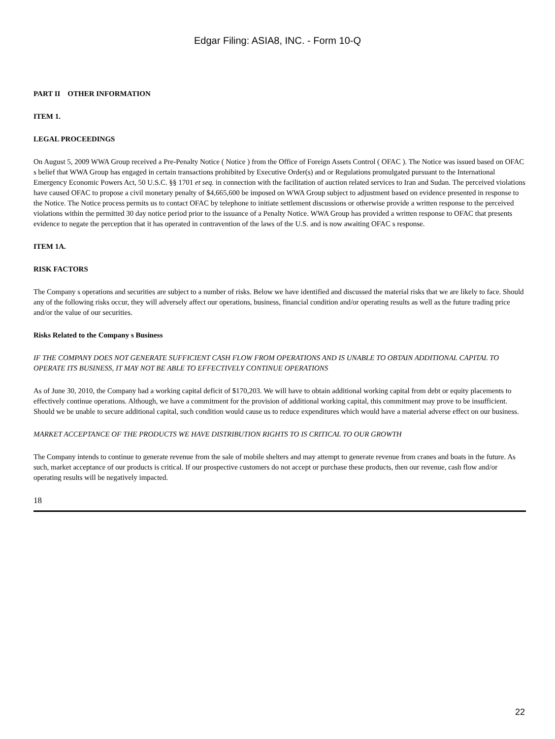Edgar Filing: ASIA8, INC. - Form 10-Q
PART II OTHER INFORMATION
ITEM 1.
LEGAL PROCEEDINGS
On August 5, 2009 WWA Group received a Pre-Penalty Notice ( Notice ) from the Office of Foreign Assets Control ( OFAC ). The Notice was issued based on OFAC s belief that WWA Group has engaged in certain transactions prohibited by Executive Order(s) and or Regulations promulgated pursuant to the International Emergency Economic Powers Act, 50 U.S.C. §§ 1701 et seq. in connection with the facilitation of auction related services to Iran and Sudan. The perceived violations have caused OFAC to propose a civil monetary penalty of $4,665,600 be imposed on WWA Group subject to adjustment based on evidence presented in response to the Notice. The Notice process permits us to contact OFAC by telephone to initiate settlement discussions or otherwise provide a written response to the perceived violations within the permitted 30 day notice period prior to the issuance of a Penalty Notice. WWA Group has provided a written response to OFAC that presents evidence to negate the perception that it has operated in contravention of the laws of the U.S. and is now awaiting OFAC s response.
ITEM 1A.
RISK FACTORS
The Company s operations and securities are subject to a number of risks. Below we have identified and discussed the material risks that we are likely to face. Should any of the following risks occur, they will adversely affect our operations, business, financial condition and/or operating results as well as the future trading price and/or the value of our securities.
Risks Related to the Company s Business
IF THE COMPANY DOES NOT GENERATE SUFFICIENT CASH FLOW FROM OPERATIONS AND IS UNABLE TO OBTAIN ADDITIONAL CAPITAL TO OPERATE ITS BUSINESS, IT MAY NOT BE ABLE TO EFFECTIVELY CONTINUE OPERATIONS
As of June 30, 2010, the Company had a working capital deficit of $170,203. We will have to obtain additional working capital from debt or equity placements to effectively continue operations. Although, we have a commitment for the provision of additional working capital, this commitment may prove to be insufficient. Should we be unable to secure additional capital, such condition would cause us to reduce expenditures which would have a material adverse effect on our business.
MARKET ACCEPTANCE OF THE PRODUCTS WE HAVE DISTRIBUTION RIGHTS TO IS CRITICAL TO OUR GROWTH
The Company intends to continue to generate revenue from the sale of mobile shelters and may attempt to generate revenue from cranes and boats in the future. As such, market acceptance of our products is critical. If our prospective customers do not accept or purchase these products, then our revenue, cash flow and/or operating results will be negatively impacted.
18
22